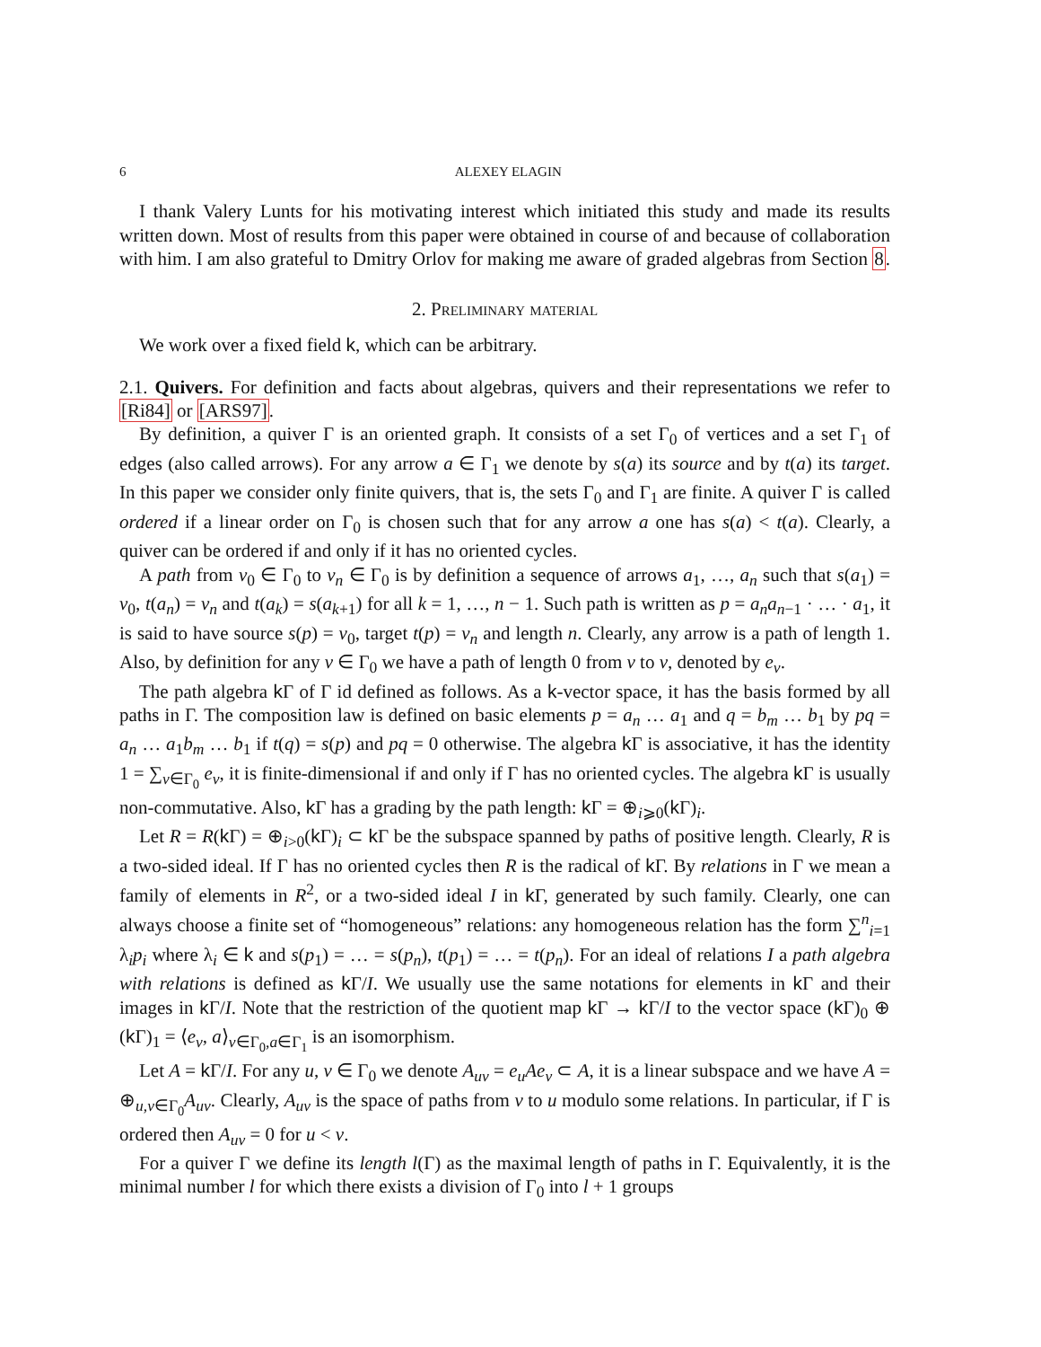6 ALEXEY ELAGIN
I thank Valery Lunts for his motivating interest which initiated this study and made its results written down. Most of results from this paper were obtained in course of and because of collaboration with him. I am also grateful to Dmitry Orlov for making me aware of graded algebras from Section 8.
2. Preliminary material
We work over a fixed field k, which can be arbitrary.
2.1. Quivers. For definition and facts about algebras, quivers and their representations we refer to [Ri84] or [ARS97].
By definition, a quiver Γ is an oriented graph. It consists of a set Γ<sub>0</sub> of vertices and a set Γ<sub>1</sub> of edges (also called arrows). For any arrow a ∈ Γ<sub>1</sub> we denote by s(a) its source and by t(a) its target. In this paper we consider only finite quivers, that is, the sets Γ<sub>0</sub> and Γ<sub>1</sub> are finite. A quiver Γ is called ordered if a linear order on Γ<sub>0</sub> is chosen such that for any arrow a one has s(a) < t(a). Clearly, a quiver can be ordered if and only if it has no oriented cycles.
A path from v<sub>0</sub> ∈ Γ<sub>0</sub> to v<sub>n</sub> ∈ Γ<sub>0</sub> is by definition a sequence of arrows a<sub>1</sub>, …, a<sub>n</sub> such that s(a<sub>1</sub>) = v<sub>0</sub>, t(a<sub>n</sub>) = v<sub>n</sub> and t(a<sub>k</sub>) = s(a<sub>k+1</sub>) for all k = 1, …, n − 1. Such path is written as p = a<sub>n</sub>a<sub>n−1</sub> · … · a<sub>1</sub>, it is said to have source s(p) = v<sub>0</sub>, target t(p) = v<sub>n</sub> and length n. Clearly, any arrow is a path of length 1. Also, by definition for any v ∈ Γ<sub>0</sub> we have a path of length 0 from v to v, denoted by e<sub>v</sub>.
The path algebra k Γ of Γ id defined as follows. As a k-vector space, it has the basis formed by all paths in Γ. The composition law is defined on basic elements p = a<sub>n</sub> … a<sub>1</sub> and q = b<sub>m</sub> … b<sub>1</sub> by pq = a<sub>n</sub> … a<sub>1</sub>b<sub>m</sub> … b<sub>1</sub> if t(q) = s(p) and pq = 0 otherwise. The algebra k Γ is associative, it has the identity 1 = ∑<sub>v∈Γ<sub>0</sub></sub> e<sub>v</sub>, it is finite-dimensional if and only if Γ has no oriented cycles. The algebra k Γ is usually non-commutative. Also, k Γ has a grading by the path length: k Γ = ⊕<sub>i⩾0</sub>(k Γ)<sub>i</sub>.
Let R = R(k Γ) = ⊕<sub>i>0</sub>(k Γ)<sub>i</sub> ⊂ k Γ be the subspace spanned by paths of positive length. Clearly, R is a two-sided ideal. If Γ has no oriented cycles then R is the radical of k Γ. By relations in Γ we mean a family of elements in R<sup>2</sup>, or a two-sided ideal I in k Γ, generated by such family. Clearly, one can always choose a finite set of “homogeneous” relations: any homogeneous relation has the form ∑<sup>n</sup><sub>i=1</sub> λ<sub>i</sub>p<sub>i</sub> where λ<sub>i</sub> ∈ k and s(p<sub>1</sub>) = … = s(p<sub>n</sub>), t(p<sub>1</sub>) = … = t(p<sub>n</sub>). For an ideal of relations I a path algebra with relations is defined as k Γ/I. We usually use the same notations for elements in k Γ and their images in k Γ/I. Note that the restriction of the quotient map k Γ → k Γ/I to the vector space (k Γ)<sub>0</sub> ⊕ (k Γ)<sub>1</sub> = ⟨e<sub>v</sub>, a⟩<sub>v∈Γ<sub>0</sub>,a∈Γ<sub>1</sub></sub> is an isomorphism.
Let A = k Γ/I. For any u, v ∈ Γ<sub>0</sub> we denote A<sub>uv</sub> = e<sub>u</sub>Ae<sub>v</sub> ⊂ A, it is a linear subspace and we have A = ⊕<sub>u,v∈Γ<sub>0</sub></sub>A<sub>uv</sub>. Clearly, A<sub>uv</sub> is the space of paths from v to u modulo some relations. In particular, if Γ is ordered then A<sub>uv</sub> = 0 for u < v.
For a quiver Γ we define its length l(Γ) as the maximal length of paths in Γ. Equivalently, it is the minimal number l for which there exists a division of Γ<sub>0</sub> into l + 1 groups